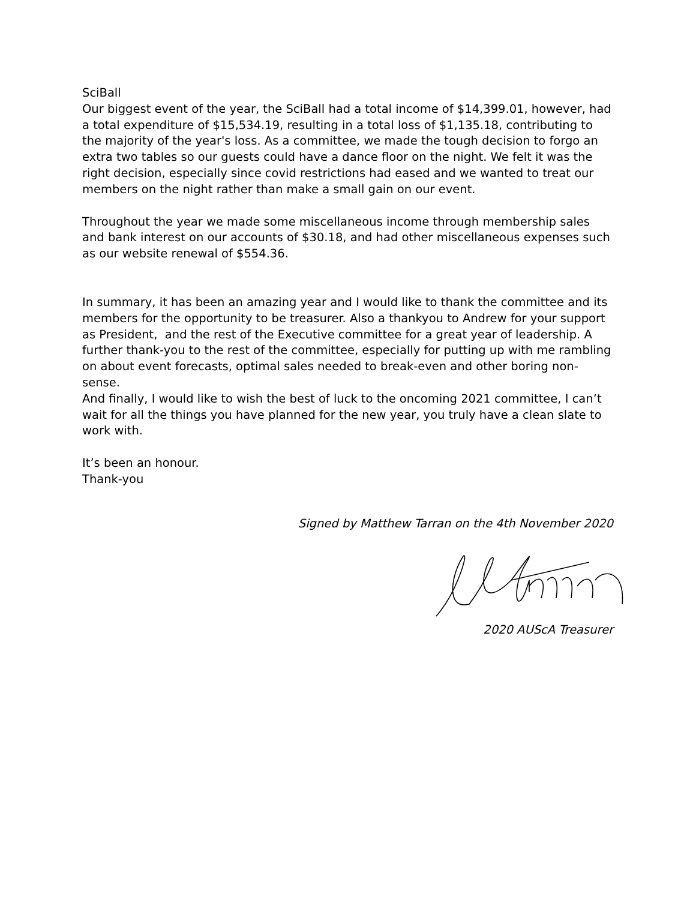SciBall
Our biggest event of the year, the SciBall had a total income of $14,399.01, however, had a total expenditure of $15,534.19, resulting in a total loss of $1,135.18, contributing to the majority of the year's loss. As a committee, we made the tough decision to forgo an extra two tables so our guests could have a dance floor on the night. We felt it was the right decision, especially since covid restrictions had eased and we wanted to treat our members on the night rather than make a small gain on our event.
Throughout the year we made some miscellaneous income through membership sales and bank interest on our accounts of $30.18, and had other miscellaneous expenses such as our website renewal of $554.36.
In summary, it has been an amazing year and I would like to thank the committee and its members for the opportunity to be treasurer. Also a thankyou to Andrew for your support as President, and the rest of the Executive committee for a great year of leadership. A further thank-you to the rest of the committee, especially for putting up with me rambling on about event forecasts, optimal sales needed to break-even and other boring non-sense.
And finally, I would like to wish the best of luck to the oncoming 2021 committee, I can’t wait for all the things you have planned for the new year, you truly have a clean slate to work with.
It’s been an honour.
Thank-you
Signed by Matthew Tarran on the 4th November 2020
2020 AUScA Treasurer